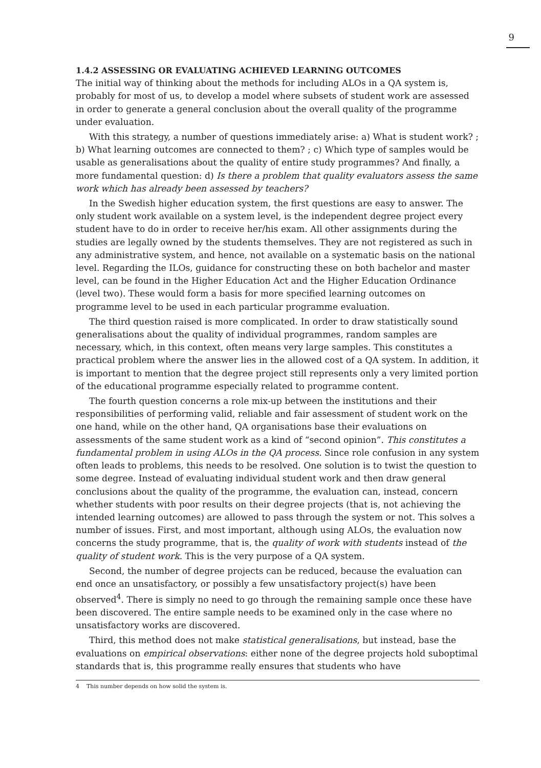9
1.4.2 ASSESSING OR EVALUATING ACHIEVED LEARNING OUTCOMES
The initial way of thinking about the methods for including ALOs in a QA system is, probably for most of us, to develop a model where subsets of student work are assessed in order to generate a general conclusion about the overall quality of the programme under evaluation.
With this strategy, a number of questions immediately arise: a) What is student work? ; b) What learning outcomes are connected to them? ; c) Which type of samples would be usable as generalisations about the quality of entire study programmes? And finally, a more fundamental question: d) Is there a problem that quality evaluators assess the same work which has already been assessed by teachers?
In the Swedish higher education system, the first questions are easy to answer. The only student work available on a system level, is the independent degree project every student have to do in order to receive her/his exam. All other assignments during the studies are legally owned by the students themselves. They are not registered as such in any administrative system, and hence, not available on a systematic basis on the national level. Regarding the ILOs, guidance for constructing these on both bachelor and master level, can be found in the Higher Education Act and the Higher Education Ordinance (level two). These would form a basis for more specified learning outcomes on programme level to be used in each particular programme evaluation.
The third question raised is more complicated. In order to draw statistically sound generalisations about the quality of individual programmes, random samples are necessary, which, in this context, often means very large samples. This constitutes a practical problem where the answer lies in the allowed cost of a QA system. In addition, it is important to mention that the degree project still represents only a very limited portion of the educational programme especially related to programme content.
The fourth question concerns a role mix-up between the institutions and their responsibilities of performing valid, reliable and fair assessment of student work on the one hand, while on the other hand, QA organisations base their evaluations on assessments of the same student work as a kind of “second opinion”. This constitutes a fundamental problem in using ALOs in the QA process. Since role confusion in any system often leads to problems, this needs to be resolved. One solution is to twist the question to some degree. Instead of evaluating individual student work and then draw general conclusions about the quality of the programme, the evaluation can, instead, concern whether students with poor results on their degree projects (that is, not achieving the intended learning outcomes) are allowed to pass through the system or not. This solves a number of issues. First, and most important, although using ALOs, the evaluation now concerns the study programme, that is, the quality of work with students instead of the quality of student work. This is the very purpose of a QA system.
Second, the number of degree projects can be reduced, because the evaluation can end once an unsatisfactory, or possibly a few unsatisfactory project(s) have been observed<sup>4</sup>. There is simply no need to go through the remaining sample once these have been discovered. The entire sample needs to be examined only in the case where no unsatisfactory works are discovered.
Third, this method does not make statistical generalisations, but instead, base the evaluations on empirical observations: either none of the degree projects hold suboptimal standards that is, this programme really ensures that students who have
4 This number depends on how solid the system is.